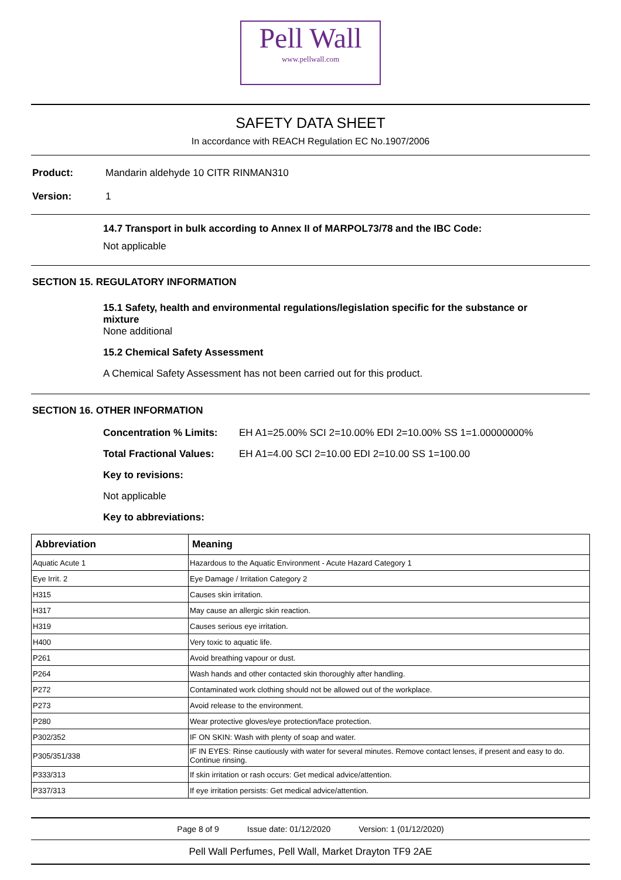Pell Wall
www.pellwall.com
SAFETY DATA SHEET
In accordance with REACH Regulation EC No.1907/2006
Product: Mandarin aldehyde 10 CITR RINMAN310
Version: 1
14.7 Transport in bulk according to Annex II of MARPOL73/78 and the IBC Code:
Not applicable
SECTION 15. REGULATORY INFORMATION
15.1 Safety, health and environmental regulations/legislation specific for the substance or
mixture
None additional
15.2 Chemical Safety Assessment
A Chemical Safety Assessment has not been carried out for this product.
SECTION 16. OTHER INFORMATION
Concentration % Limits: EH A1=25.00% SCI 2=10.00% EDI 2=10.00% SS 1=1.00000000%
Total Fractional Values: EH A1=4.00 SCI 2=10.00 EDI 2=10.00 SS 1=100.00
Key to revisions:
Not applicable
Key to abbreviations:
| Abbreviation | Meaning |
| --- | --- |
| Aquatic Acute 1 | Hazardous to the Aquatic Environment - Acute Hazard Category 1 |
| Eye Irrit. 2 | Eye Damage / Irritation Category 2 |
| H315 | Causes skin irritation. |
| H317 | May cause an allergic skin reaction. |
| H319 | Causes serious eye irritation. |
| H400 | Very toxic to aquatic life. |
| P261 | Avoid breathing vapour or dust. |
| P264 | Wash hands and other contacted skin thoroughly after handling. |
| P272 | Contaminated work clothing should not be allowed out of the workplace. |
| P273 | Avoid release to the environment. |
| P280 | Wear protective gloves/eye protection/face protection. |
| P302/352 | IF ON SKIN: Wash with plenty of soap and water. |
| P305/351/338 | IF IN EYES: Rinse cautiously with water for several minutes. Remove contact lenses, if present and easy to do. Continue rinsing. |
| P333/313 | If skin irritation or rash occurs: Get medical advice/attention. |
| P337/313 | If eye irritation persists: Get medical advice/attention. |
Page 8 of 9 Issue date: 01/12/2020 Version: 1 (01/12/2020)
Pell Wall Perfumes, Pell Wall, Market Drayton TF9 2AE